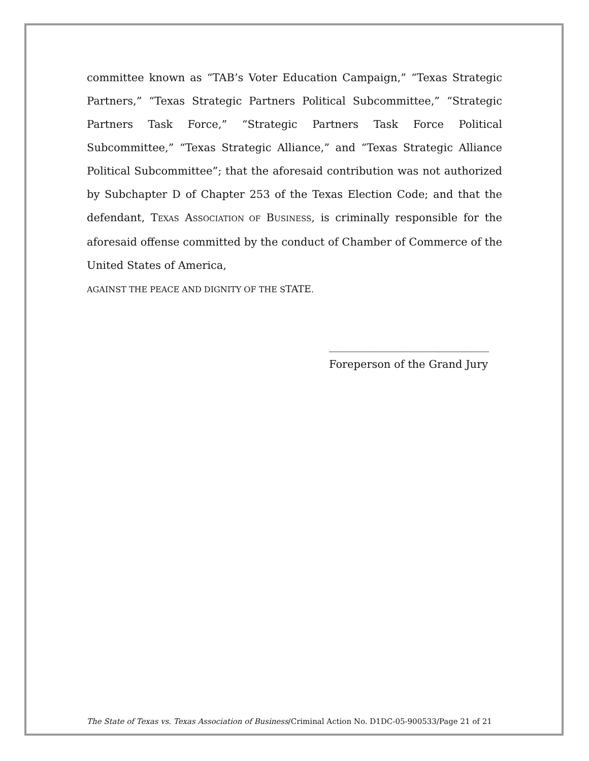committee known as “TAB’s Voter Education Campaign,” “Texas Strategic Partners,” “Texas Strategic Partners Political Subcommittee,” “Strategic Partners Task Force,” “Strategic Partners Task Force Political Subcommittee,” “Texas Strategic Alliance,” and “Texas Strategic Alliance Political Subcommittee”; that the aforesaid contribution was not authorized by Subchapter D of Chapter 253 of the Texas Election Code; and that the defendant, TEXAS ASSOCIATION OF BUSINESS, is criminally responsible for the aforesaid offense committed by the conduct of Chamber of Commerce of the United States of America,
AGAINST THE PEACE AND DIGNITY OF THE STATE.
______________________________
Foreperson of the Grand Jury
The State of Texas vs. Texas Association of Business/Criminal Action No. D1DC-05-900533/Page 21 of 21